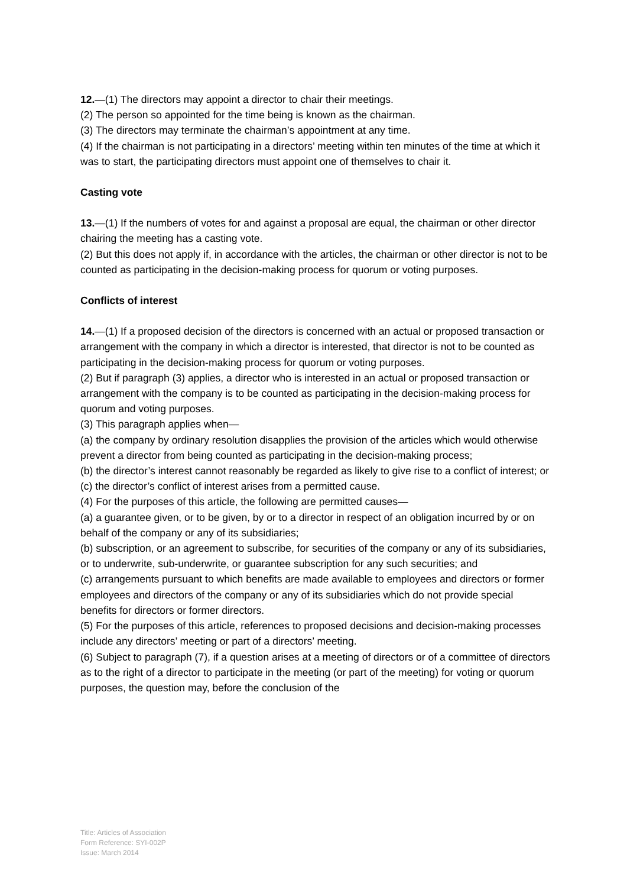12.—(1) The directors may appoint a director to chair their meetings.
(2) The person so appointed for the time being is known as the chairman.
(3) The directors may terminate the chairman’s appointment at any time.
(4) If the chairman is not participating in a directors’ meeting within ten minutes of the time at which it was to start, the participating directors must appoint one of themselves to chair it.
Casting vote
13.—(1) If the numbers of votes for and against a proposal are equal, the chairman or other director chairing the meeting has a casting vote.
(2) But this does not apply if, in accordance with the articles, the chairman or other director is not to be counted as participating in the decision-making process for quorum or voting purposes.
Conflicts of interest
14.—(1) If a proposed decision of the directors is concerned with an actual or proposed transaction or arrangement with the company in which a director is interested, that director is not to be counted as participating in the decision-making process for quorum or voting purposes.
(2) But if paragraph (3) applies, a director who is interested in an actual or proposed transaction or arrangement with the company is to be counted as participating in the decision-making process for quorum and voting purposes.
(3) This paragraph applies when—
(a) the company by ordinary resolution disapplies the provision of the articles which would otherwise prevent a director from being counted as participating in the decision-making process;
(b) the director’s interest cannot reasonably be regarded as likely to give rise to a conflict of interest; or
(c) the director’s conflict of interest arises from a permitted cause.
(4) For the purposes of this article, the following are permitted causes—
(a) a guarantee given, or to be given, by or to a director in respect of an obligation incurred by or on behalf of the company or any of its subsidiaries;
(b) subscription, or an agreement to subscribe, for securities of the company or any of its subsidiaries, or to underwrite, sub-underwrite, or guarantee subscription for any such securities; and
(c) arrangements pursuant to which benefits are made available to employees and directors or former employees and directors of the company or any of its subsidiaries which do not provide special benefits for directors or former directors.
(5) For the purposes of this article, references to proposed decisions and decision-making processes include any directors’ meeting or part of a directors’ meeting.
(6) Subject to paragraph (7), if a question arises at a meeting of directors or of a committee of directors as to the right of a director to participate in the meeting (or part of the meeting) for voting or quorum purposes, the question may, before the conclusion of the
Title: Articles of Association
Form Reference: SYI-002P
Issue: March 2014